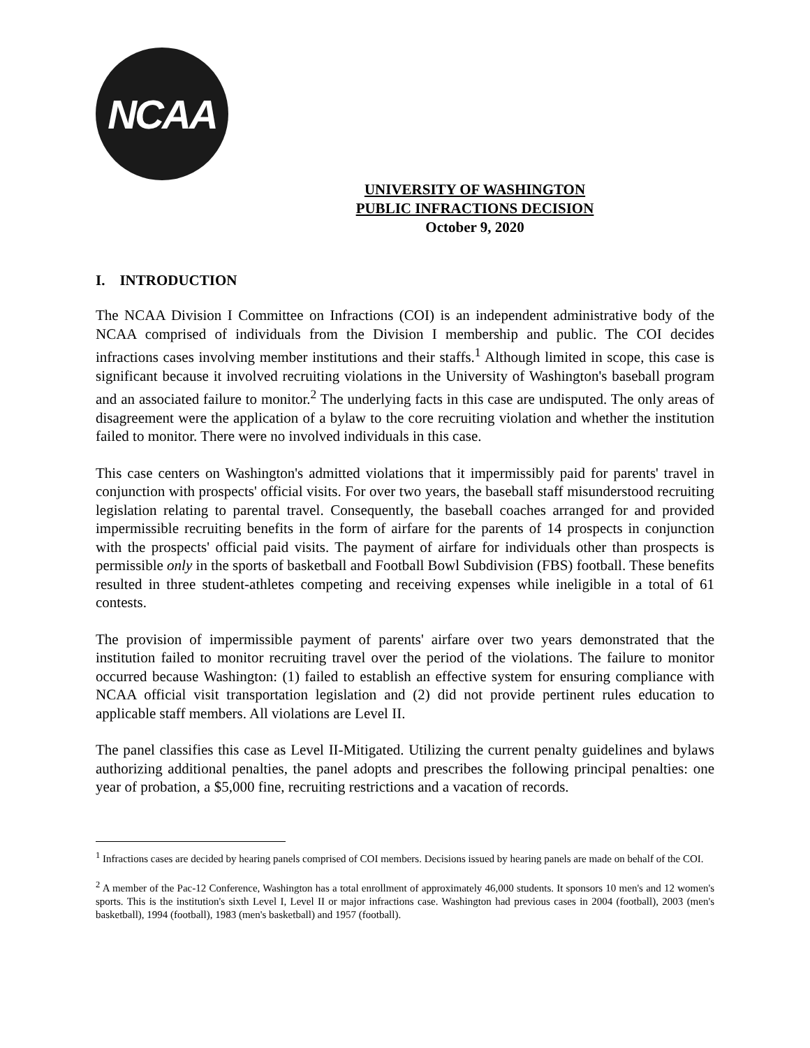NCAA
UNIVERSITY OF WASHINGTON
PUBLIC INFRACTIONS DECISION
October 9, 2020
I. INTRODUCTION
The NCAA Division I Committee on Infractions (COI) is an independent administrative body of the NCAA comprised of individuals from the Division I membership and public. The COI decides infractions cases involving member institutions and their staffs.<sup>1</sup> Although limited in scope, this case is significant because it involved recruiting violations in the University of Washington's baseball program and an associated failure to monitor.<sup>2</sup> The underlying facts in this case are undisputed. The only areas of disagreement were the application of a bylaw to the core recruiting violation and whether the institution failed to monitor. There were no involved individuals in this case.
This case centers on Washington's admitted violations that it impermissibly paid for parents' travel in conjunction with prospects' official visits. For over two years, the baseball staff misunderstood recruiting legislation relating to parental travel. Consequently, the baseball coaches arranged for and provided impermissible recruiting benefits in the form of airfare for the parents of 14 prospects in conjunction with the prospects' official paid visits. The payment of airfare for individuals other than prospects is permissible only in the sports of basketball and Football Bowl Subdivision (FBS) football. These benefits resulted in three student-athletes competing and receiving expenses while ineligible in a total of 61 contests.
The provision of impermissible payment of parents' airfare over two years demonstrated that the institution failed to monitor recruiting travel over the period of the violations. The failure to monitor occurred because Washington: (1) failed to establish an effective system for ensuring compliance with NCAA official visit transportation legislation and (2) did not provide pertinent rules education to applicable staff members. All violations are Level II.
The panel classifies this case as Level II-Mitigated. Utilizing the current penalty guidelines and bylaws authorizing additional penalties, the panel adopts and prescribes the following principal penalties: one year of probation, a $5,000 fine, recruiting restrictions and a vacation of records.
<sup>1</sup> Infractions cases are decided by hearing panels comprised of COI members. Decisions issued by hearing panels are made on behalf of the COI.
<sup>2</sup> A member of the Pac-12 Conference, Washington has a total enrollment of approximately 46,000 students. It sponsors 10 men's and 12 women's sports. This is the institution's sixth Level I, Level II or major infractions case. Washington had previous cases in 2004 (football), 2003 (men's basketball), 1994 (football), 1983 (men's basketball) and 1957 (football).